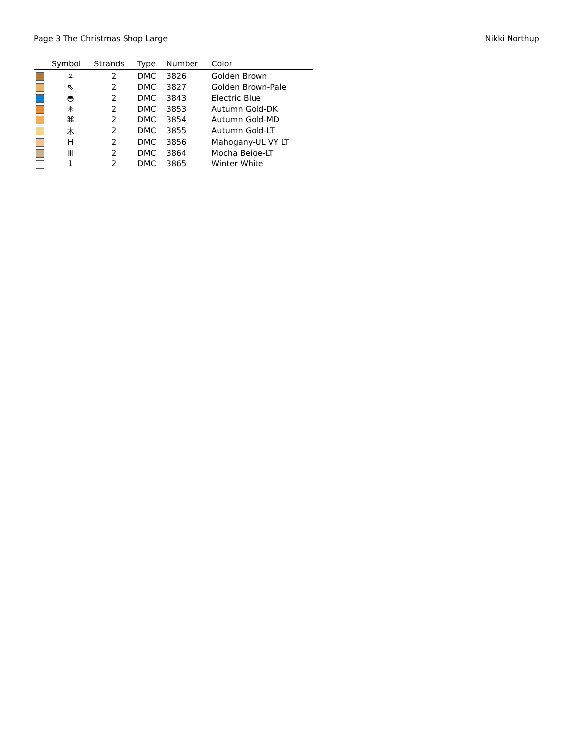Page 3 The Christmas Shop Large Nikki Northup
| | Symbol | Strands | Type | Number | Color |
| --- | --- | --- | --- | --- | --- |
| | ⩡ | 2 | DMC | 3826 | Golden Brown |
| | ⇖ | 2 | DMC | 3827 | Golden Brown-Pale |
| | ◓ | 2 | DMC | 3843 | Electric Blue |
| | ✳ | 2 | DMC | 3853 | Autumn Gold-DK |
| | ⌘ | 2 | DMC | 3854 | Autumn Gold-MD |
| | ⽊ | 2 | DMC | 3855 | Autumn Gold-LT |
| | H | 2 | DMC | 3856 | Mahogany-UL VY LT |
| | Ⅲ | 2 | DMC | 3864 | Mocha Beige-LT |
| | 1 | 2 | DMC | 3865 | Winter White |